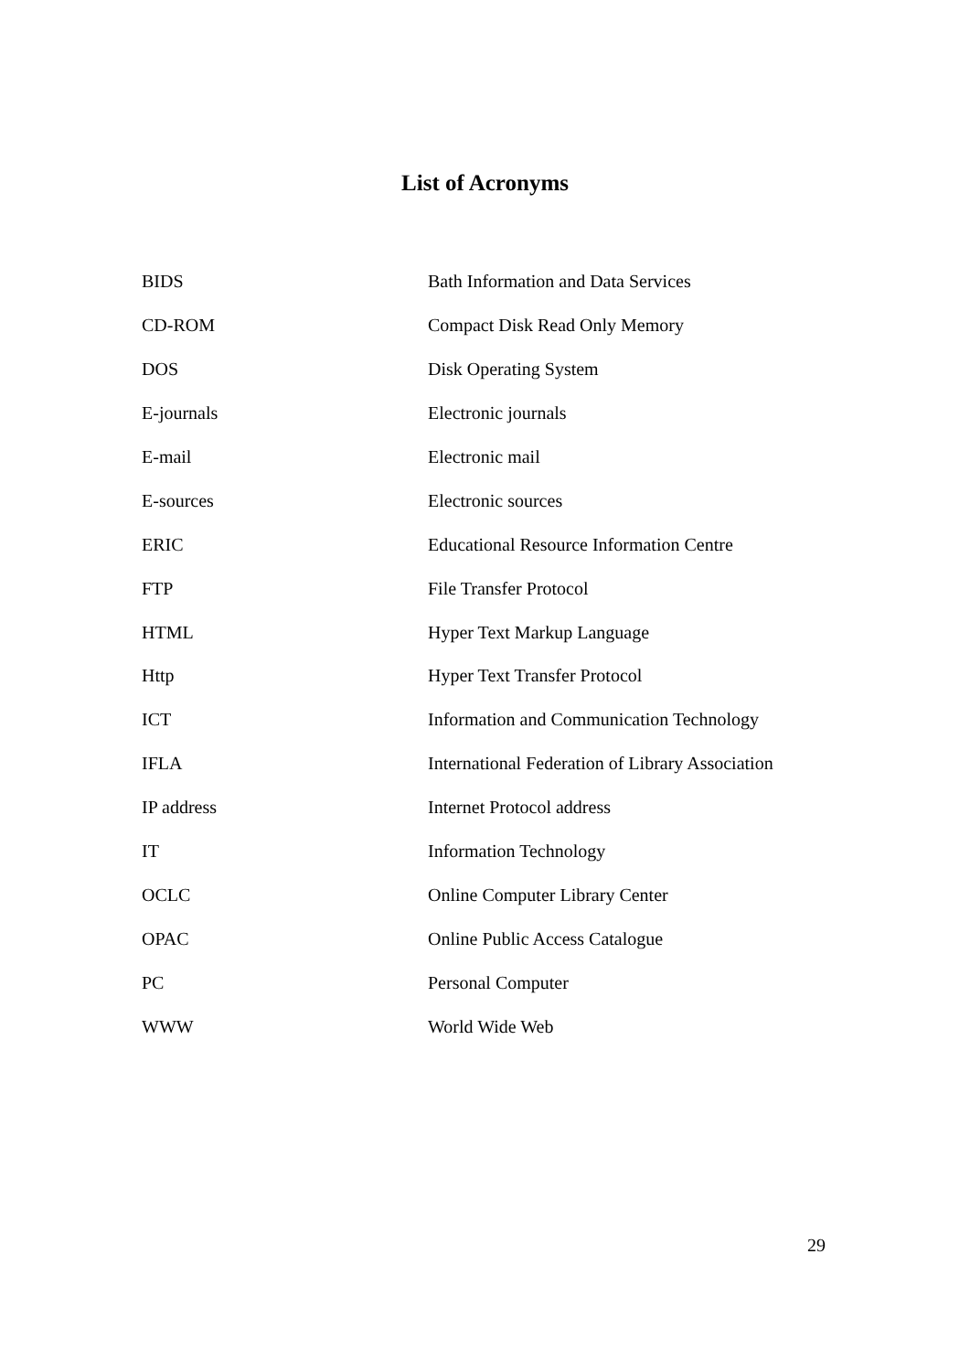List of Acronyms
| BIDS | Bath Information and Data Services |
| CD-ROM | Compact Disk Read Only Memory |
| DOS | Disk Operating System |
| E-journals | Electronic journals |
| E-mail | Electronic mail |
| E-sources | Electronic sources |
| ERIC | Educational Resource Information Centre |
| FTP | File Transfer Protocol |
| HTML | Hyper Text Markup Language |
| Http | Hyper Text Transfer Protocol |
| ICT | Information and Communication Technology |
| IFLA | International Federation of Library Association |
| IP address | Internet Protocol address |
| IT | Information Technology |
| OCLC | Online Computer Library Center |
| OPAC | Online Public Access Catalogue |
| PC | Personal Computer |
| WWW | World Wide Web |
29